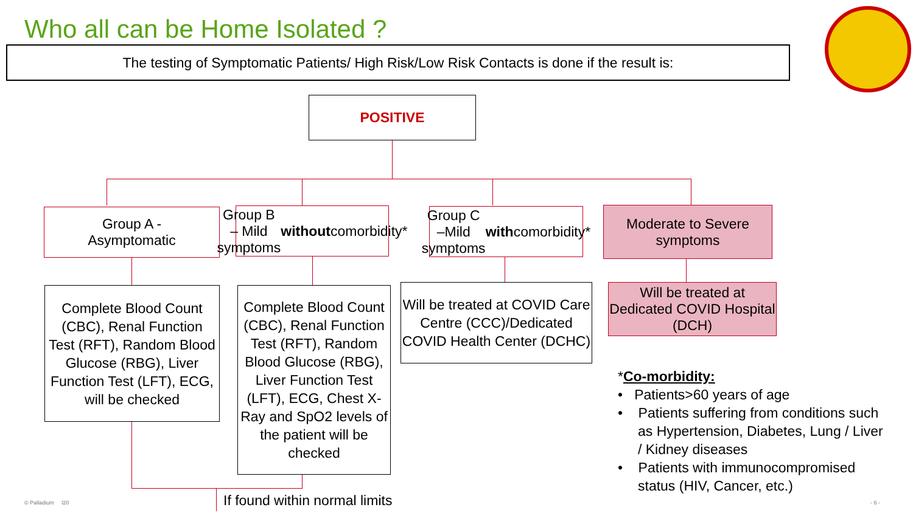Who all can be Home Isolated ?
The testing of Symptomatic Patients/ High Risk/Low Risk Contacts is done if the result is:
POSITIVE
Group A -
Asymptomatic
Group B – Mild symptoms without comorbidity*
Group C –Mild symptoms with comorbidity*
Moderate to Severe symptoms
Complete Blood Count (CBC), Renal Function Test (RFT), Random Blood Glucose (RBG), Liver Function Test (LFT), ECG, will be checked
Complete Blood Count (CBC), Renal Function Test (RFT), Random Blood Glucose (RBG), Liver Function Test (LFT), ECG, Chest X-Ray and SpO2 levels of the patient will be checked
Will be treated at COVID Care Centre (CCC)/Dedicated COVID Health Center (DCHC)
Will be treated at Dedicated COVID Hospital (DCH)
If found within normal limits
*Co-morbidity:
• Patients>60 years of age
• Patients suffering from conditions such as Hypertension, Diabetes, Lung / Liver / Kidney diseases
• Patients with immunocompromised status (HIV, Cancer, etc.)
© Palladium l20 - 6 -